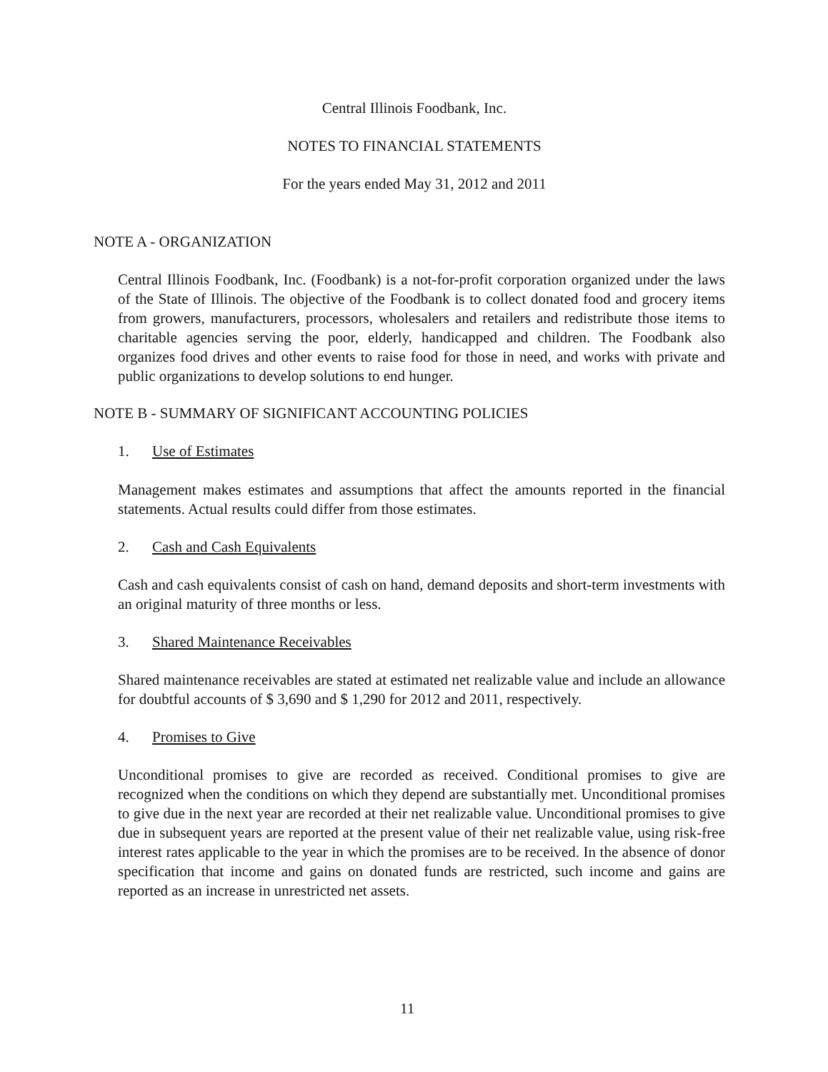Central Illinois Foodbank, Inc.
NOTES TO FINANCIAL STATEMENTS
For the years ended May 31, 2012 and 2011
NOTE A - ORGANIZATION
Central Illinois Foodbank, Inc. (Foodbank) is a not-for-profit corporation organized under the laws of the State of Illinois. The objective of the Foodbank is to collect donated food and grocery items from growers, manufacturers, processors, wholesalers and retailers and redistribute those items to charitable agencies serving the poor, elderly, handicapped and children. The Foodbank also organizes food drives and other events to raise food for those in need, and works with private and public organizations to develop solutions to end hunger.
NOTE B - SUMMARY OF SIGNIFICANT ACCOUNTING POLICIES
1. Use of Estimates
Management makes estimates and assumptions that affect the amounts reported in the financial statements. Actual results could differ from those estimates.
2. Cash and Cash Equivalents
Cash and cash equivalents consist of cash on hand, demand deposits and short-term investments with an original maturity of three months or less.
3. Shared Maintenance Receivables
Shared maintenance receivables are stated at estimated net realizable value and include an allowance for doubtful accounts of $ 3,690 and $ 1,290 for 2012 and 2011, respectively.
4. Promises to Give
Unconditional promises to give are recorded as received. Conditional promises to give are recognized when the conditions on which they depend are substantially met. Unconditional promises to give due in the next year are recorded at their net realizable value. Unconditional promises to give due in subsequent years are reported at the present value of their net realizable value, using risk-free interest rates applicable to the year in which the promises are to be received. In the absence of donor specification that income and gains on donated funds are restricted, such income and gains are reported as an increase in unrestricted net assets.
11